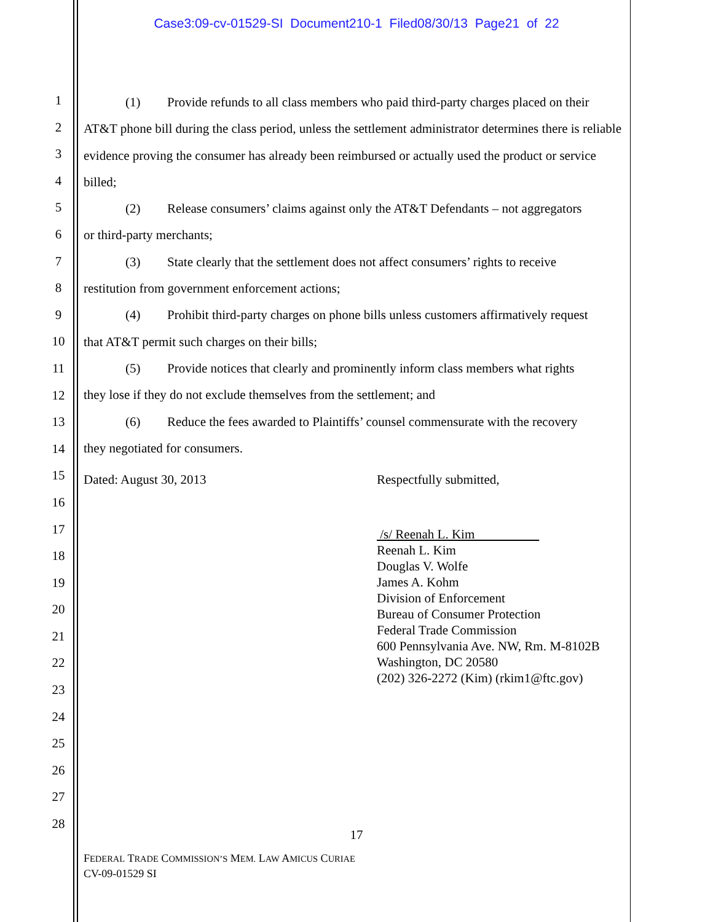Case3:09-cv-01529-SI Document210-1 Filed08/30/13 Page21 of 22
1
2
3
4
5
6
7
8
9
10
11
12
13
14
15
16
17
18
19
20
21
22
23
24
25
26
27
28
(1) Provide refunds to all class members who paid third-party charges placed on their
AT&T phone bill during the class period, unless the settlement administrator determines there is reliable evidence proving the consumer has already been reimbursed or actually used the product or service billed;
(2) Release consumers’ claims against only the AT&T Defendants – not aggregators
or third-party merchants;
(3) State clearly that the settlement does not affect consumers’ rights to receive
restitution from government enforcement actions;
(4) Prohibit third-party charges on phone bills unless customers affirmatively request
that AT&T permit such charges on their bills;
(5) Provide notices that clearly and prominently inform class members what rights
they lose if they do not exclude themselves from the settlement; and
(6) Reduce the fees awarded to Plaintiffs’ counsel commensurate with the recovery
they negotiated for consumers.
Dated: August 30, 2013 Respectfully submitted,
/s/ Reenah L. Kim
Reenah L. Kim
Douglas V. Wolfe
James A. Kohm
Division of Enforcement
Bureau of Consumer Protection
Federal Trade Commission
600 Pennsylvania Ave. NW, Rm. M-8102B
Washington, DC 20580
(202) 326-2272 (Kim) (rkim1@ftc.gov)
17
FEDERAL TRADE COMMISSION’S MEM. LAW AMICUS CURIAE
CV-09-01529 SI